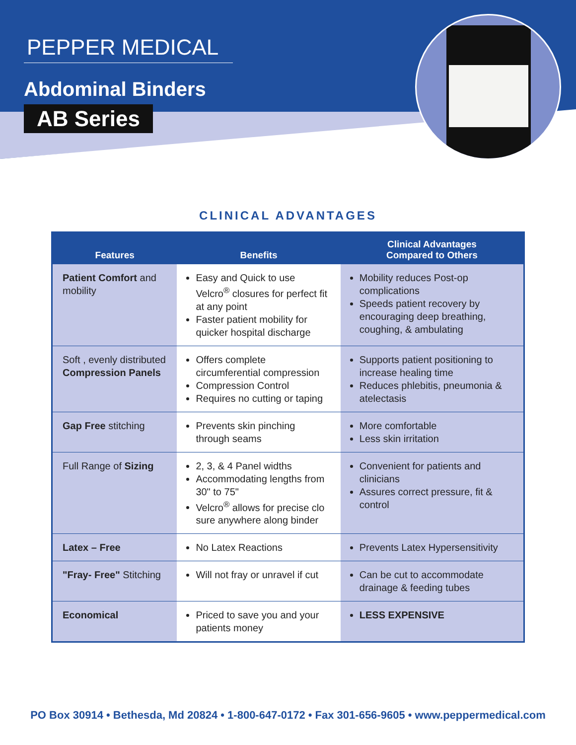PEPPER MEDICAL
Abdominal Binders
AB Series
CLINICAL ADVANTAGES
| Features | Benefits | Clinical Advantages Compared to Others |
| --- | --- | --- |
| Patient Comfort and mobility | Easy and Quick to use Velcro<sup>®</sup> closures for perfect fit at any point Faster patient mobility for quicker hospital discharge | Mobility reduces Post-op complications Speeds patient recovery by encouraging deep breathing, coughing, & ambulating |
| Soft , evenly distributed Compression Panels | Offers complete circumferential compression Compression Control Requires no cutting or taping | Supports patient positioning to increase healing time Reduces phlebitis, pneumonia & atelectasis |
| Gap Free stitching | Prevents skin pinching through seams | More comfortable Less skin irritation |
| Full Range of Sizing | 2, 3, & 4 Panel widths Accommodating lengths from 30" to 75" Velcro<sup>®</sup> allows for precise clo sure anywhere along binder | Convenient for patients and clinicians Assures correct pressure, fit & control |
| Latex – Free | No Latex Reactions | Prevents Latex Hypersensitivity |
| "Fray- Free" Stitching | Will not fray or unravel if cut | Can be cut to accommodate drainage & feeding tubes |
| Economical | Priced to save you and your patients money | LESS EXPENSIVE |
PO Box 30914 • Bethesda, Md 20824 • 1-800-647-0172 • Fax 301-656-9605 • www.peppermedical.com